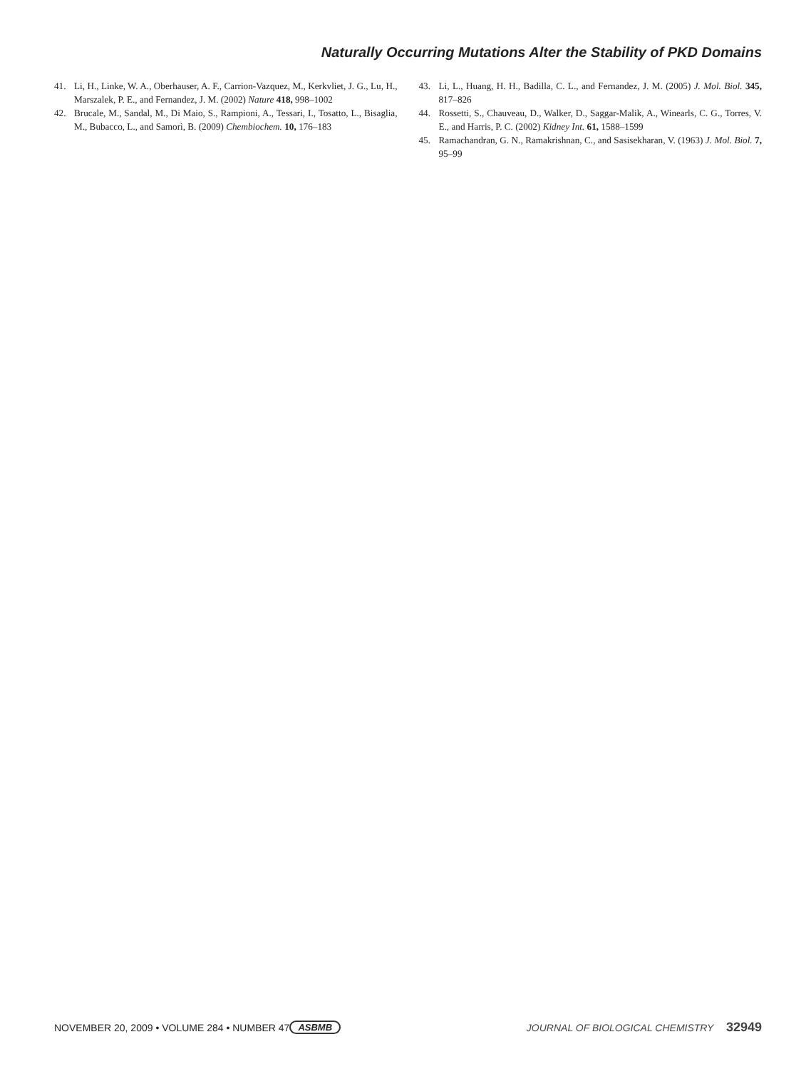Naturally Occurring Mutations Alter the Stability of PKD Domains
41. Li, H., Linke, W. A., Oberhauser, A. F., Carrion-Vazquez, M., Kerkvliet, J. G., Lu, H., Marszalek, P. E., and Fernandez, J. M. (2002) Nature 418, 998–1002
42. Brucale, M., Sandal, M., Di Maio, S., Rampioni, A., Tessari, I., Tosatto, L., Bisaglia, M., Bubacco, L., and Samorì, B. (2009) Chembiochem. 10, 176–183
43. Li, L., Huang, H. H., Badilla, C. L., and Fernandez, J. M. (2005) J. Mol. Biol. 345, 817–826
44. Rossetti, S., Chauveau, D., Walker, D., Saggar-Malik, A., Winearls, C. G., Torres, V. E., and Harris, P. C. (2002) Kidney Int. 61, 1588–1599
45. Ramachandran, G. N., Ramakrishnan, C., and Sasisekharan, V. (1963) J. Mol. Biol. 7, 95–99
NOVEMBER 20, 2009 • VOLUME 284 • NUMBER 47 ASBMB JOURNAL OF BIOLOGICAL CHEMISTRY 32949